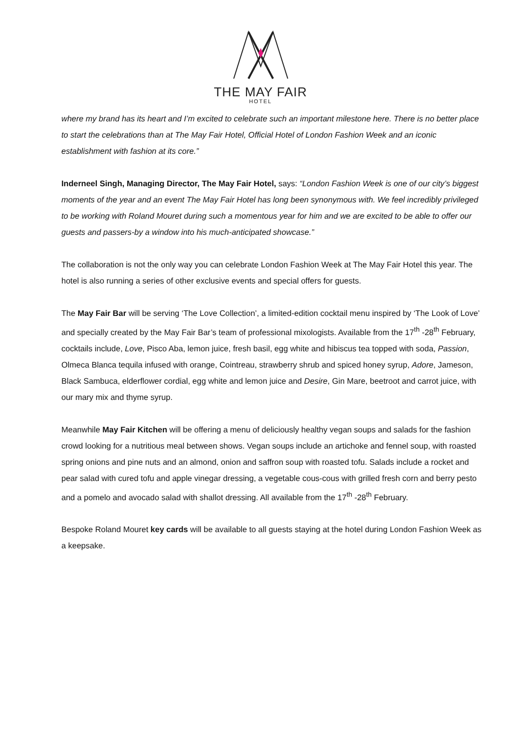THE MAY FAIR
HOTEL
where my brand has its heart and I’m excited to celebrate such an important milestone here. There is no better place to start the celebrations than at The May Fair Hotel, Official Hotel of London Fashion Week and an iconic establishment with fashion at its core.”
Inderneel Singh, Managing Director, The May Fair Hotel, says: “London Fashion Week is one of our city’s biggest moments of the year and an event The May Fair Hotel has long been synonymous with. We feel incredibly privileged to be working with Roland Mouret during such a momentous year for him and we are excited to be able to offer our guests and passers-by a window into his much-anticipated showcase.”
The collaboration is not the only way you can celebrate London Fashion Week at The May Fair Hotel this year. The hotel is also running a series of other exclusive events and special offers for guests.
The May Fair Bar will be serving ‘The Love Collection’, a limited-edition cocktail menu inspired by ‘The Look of Love’ and specially created by the May Fair Bar’s team of professional mixologists. Available from the 17<sup>th</sup> -28<sup>th</sup> February, cocktails include, Love, Pisco Aba, lemon juice, fresh basil, egg white and hibiscus tea topped with soda, Passion, Olmeca Blanca tequila infused with orange, Cointreau, strawberry shrub and spiced honey syrup, Adore, Jameson, Black Sambuca, elderflower cordial, egg white and lemon juice and Desire, Gin Mare, beetroot and carrot juice, with our mary mix and thyme syrup.
Meanwhile May Fair Kitchen will be offering a menu of deliciously healthy vegan soups and salads for the fashion crowd looking for a nutritious meal between shows. Vegan soups include an artichoke and fennel soup, with roasted spring onions and pine nuts and an almond, onion and saffron soup with roasted tofu. Salads include a rocket and pear salad with cured tofu and apple vinegar dressing, a vegetable cous-cous with grilled fresh corn and berry pesto and a pomelo and avocado salad with shallot dressing. All available from the 17<sup>th</sup> -28<sup>th</sup> February.
Bespoke Roland Mouret key cards will be available to all guests staying at the hotel during London Fashion Week as a keepsake.